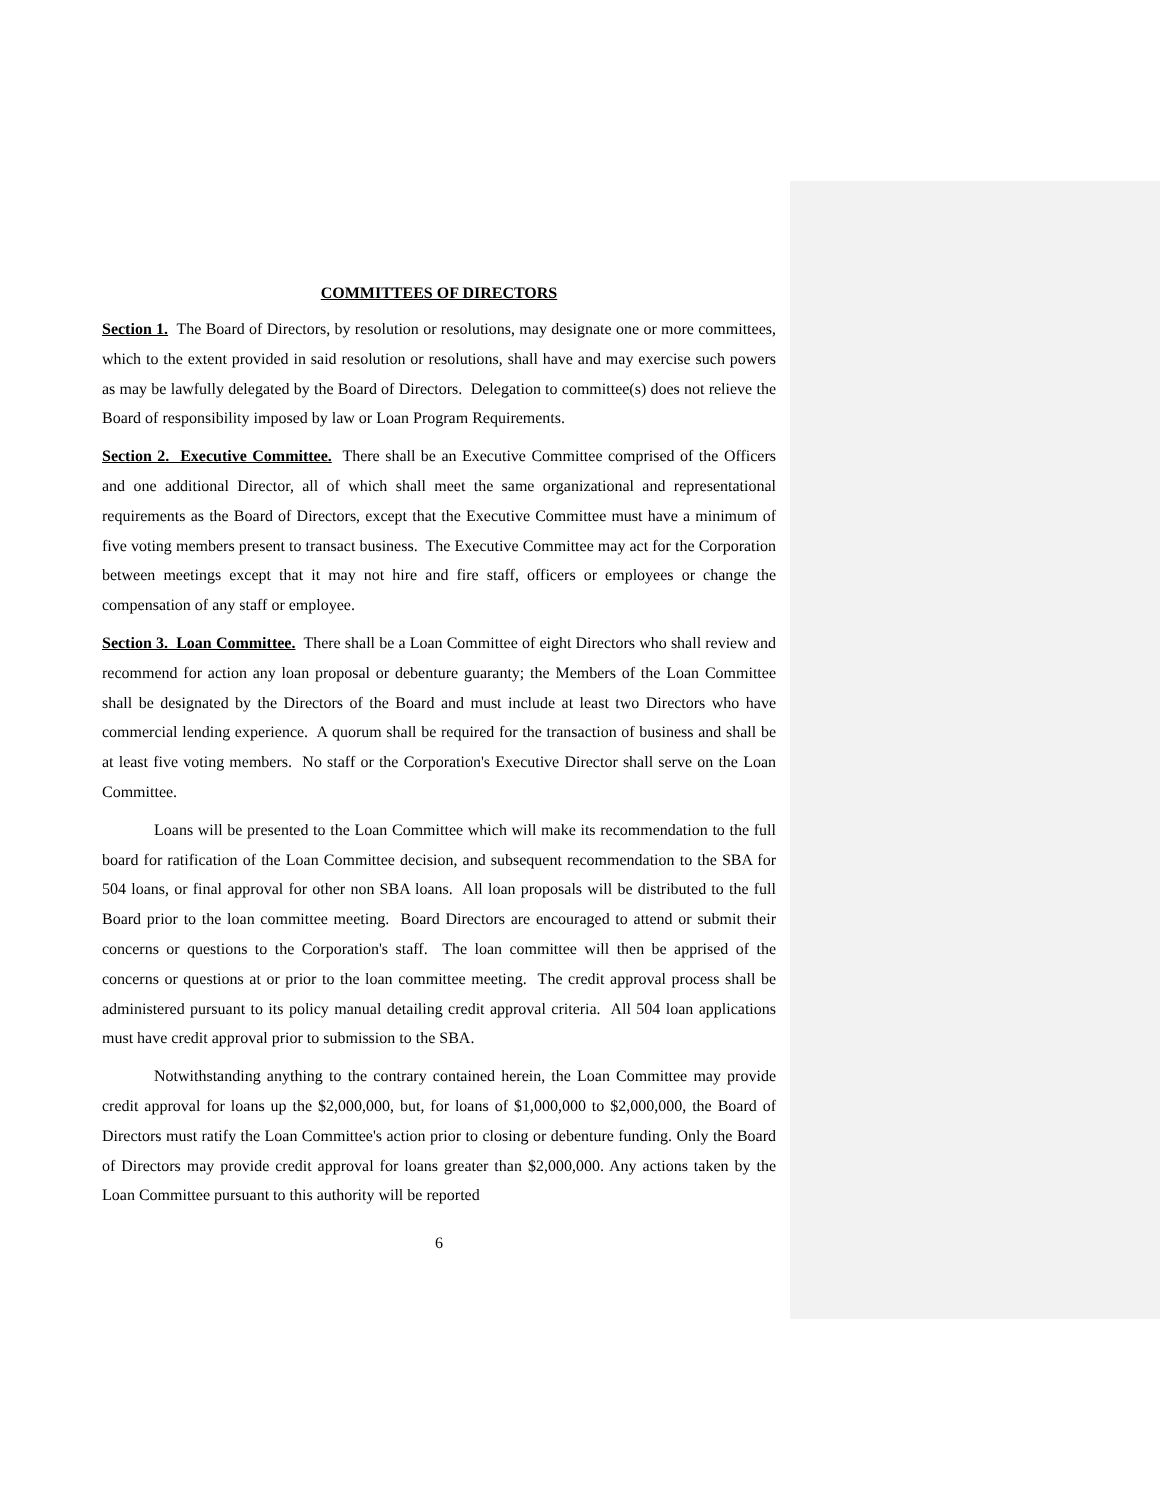COMMITTEES OF DIRECTORS
Section 1. The Board of Directors, by resolution or resolutions, may designate one or more committees, which to the extent provided in said resolution or resolutions, shall have and may exercise such powers as may be lawfully delegated by the Board of Directors. Delegation to committee(s) does not relieve the Board of responsibility imposed by law or Loan Program Requirements.
Section 2. Executive Committee. There shall be an Executive Committee comprised of the Officers and one additional Director, all of which shall meet the same organizational and representational requirements as the Board of Directors, except that the Executive Committee must have a minimum of five voting members present to transact business. The Executive Committee may act for the Corporation between meetings except that it may not hire and fire staff, officers or employees or change the compensation of any staff or employee.
Section 3. Loan Committee. There shall be a Loan Committee of eight Directors who shall review and recommend for action any loan proposal or debenture guaranty; the Members of the Loan Committee shall be designated by the Directors of the Board and must include at least two Directors who have commercial lending experience. A quorum shall be required for the transaction of business and shall be at least five voting members. No staff or the Corporation's Executive Director shall serve on the Loan Committee.
Loans will be presented to the Loan Committee which will make its recommendation to the full board for ratification of the Loan Committee decision, and subsequent recommendation to the SBA for 504 loans, or final approval for other non SBA loans. All loan proposals will be distributed to the full Board prior to the loan committee meeting. Board Directors are encouraged to attend or submit their concerns or questions to the Corporation's staff. The loan committee will then be apprised of the concerns or questions at or prior to the loan committee meeting. The credit approval process shall be administered pursuant to its policy manual detailing credit approval criteria. All 504 loan applications must have credit approval prior to submission to the SBA.
Notwithstanding anything to the contrary contained herein, the Loan Committee may provide credit approval for loans up the $2,000,000, but, for loans of $1,000,000 to $2,000,000, the Board of Directors must ratify the Loan Committee's action prior to closing or debenture funding. Only the Board of Directors may provide credit approval for loans greater than $2,000,000. Any actions taken by the Loan Committee pursuant to this authority will be reported
6